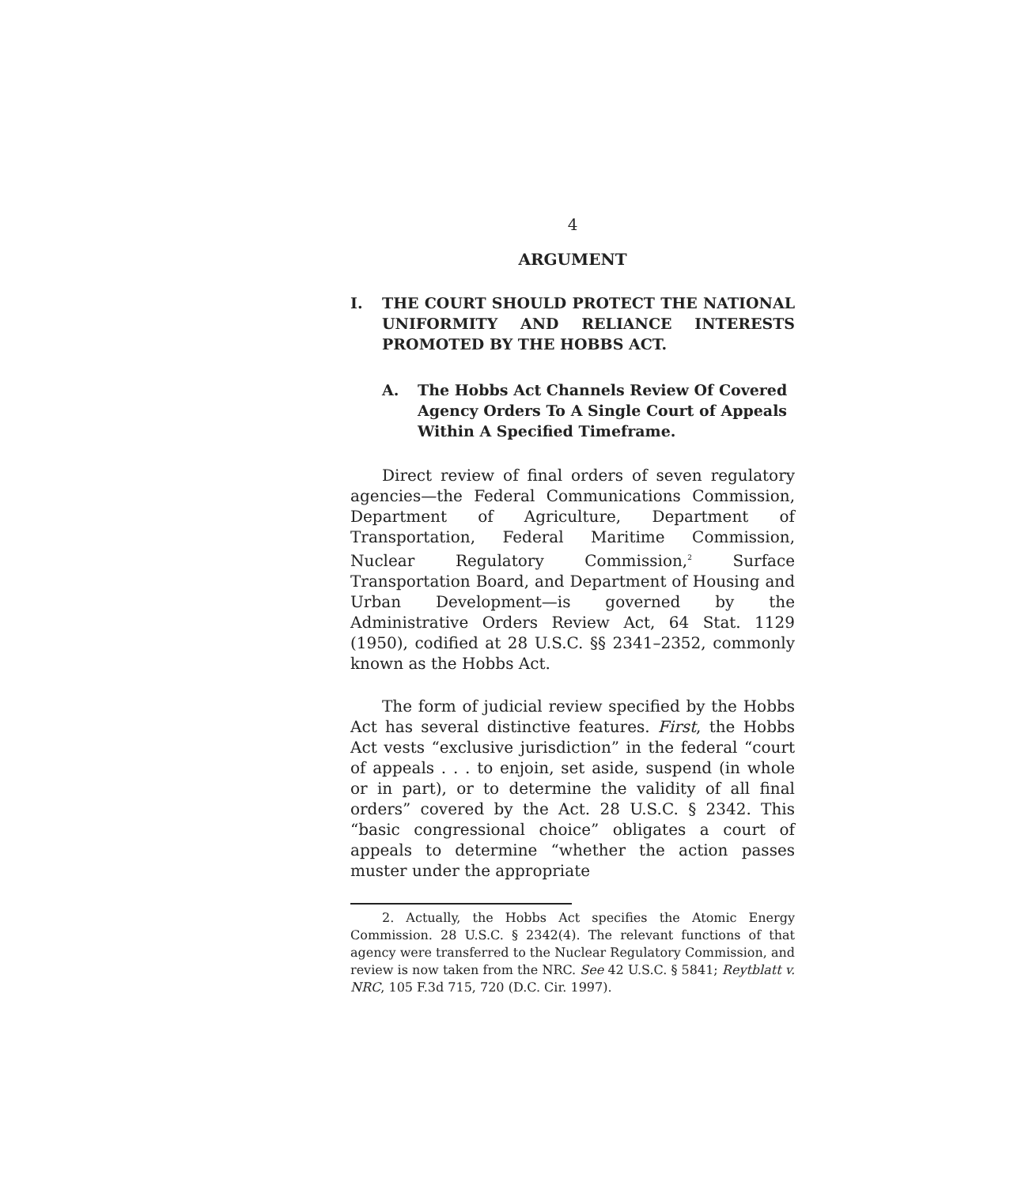4
ARGUMENT
I. THE COURT SHOULD PROTECT THE NATIONAL UNIFORMITY AND RELIANCE INTERESTS PROMOTED BY THE HOBBS ACT.
A. The Hobbs Act Channels Review Of Covered Agency Orders To A Single Court of Appeals Within A Specified Timeframe.
Direct review of final orders of seven regulatory agencies—the Federal Communications Commission, Department of Agriculture, Department of Transportation, Federal Maritime Commission, Nuclear Regulatory Commission,<sup>2</sup> Surface Transportation Board, and Department of Housing and Urban Development—is governed by the Administrative Orders Review Act, 64 Stat. 1129 (1950), codified at 28 U.S.C. §§ 2341–2352, commonly known as the Hobbs Act.
The form of judicial review specified by the Hobbs Act has several distinctive features. First, the Hobbs Act vests “exclusive jurisdiction” in the federal “court of appeals . . . to enjoin, set aside, suspend (in whole or in part), or to determine the validity of all final orders” covered by the Act. 28 U.S.C. § 2342. This “basic congressional choice” obligates a court of appeals to determine “whether the action passes muster under the appropriate
2. Actually, the Hobbs Act specifies the Atomic Energy Commission. 28 U.S.C. § 2342(4). The relevant functions of that agency were transferred to the Nuclear Regulatory Commission, and review is now taken from the NRC. See 42 U.S.C. § 5841; Reytblatt v. NRC, 105 F.3d 715, 720 (D.C. Cir. 1997).